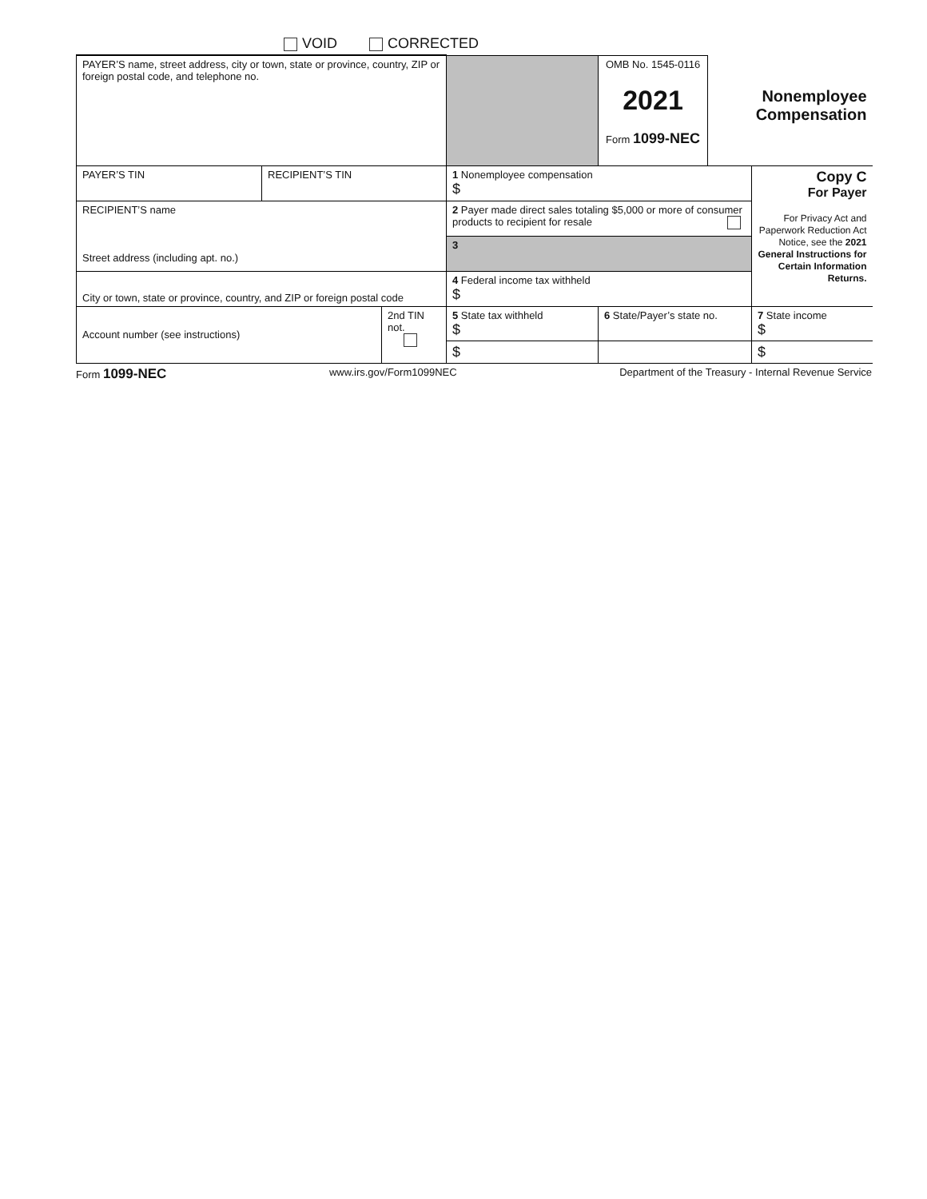VOID CORRECTED
| PAYER’S name, street address, city or town, state or province, country, ZIP or foreign postal code, and telephone no. | | | | OMB No. 1545-0116 2021 Form 1099-NEC | Nonemployee Compensation | |
| PAYER’S TIN | RECIPIENT’S TIN | | 1 Nonemployee compensation $ | | | Copy C For Payer For Privacy Act and Paperwork Reduction Act Notice, see the 2021 General Instructions for Certain Information Returns. |
| RECIPIENT’S name Street address (including apt. no.) | | | 2 Payer made direct sales totaling $5,000 or more of consumer products to recipient for resale | | | |
| | | | 3 | | | |
| City or town, state or province, country, and ZIP or foreign postal code | | | 4 Federal income tax withheld $ | | | |
| Account number (see instructions) | | 2nd TIN not. | 5 State tax withheld $ | 6 State/Payer’s state no. | | 7 State income $ |
| | | | $ | | | $ |
Form 1099-NEC www.irs.gov/Form1099NEC Department of the Treasury - Internal Revenue Service